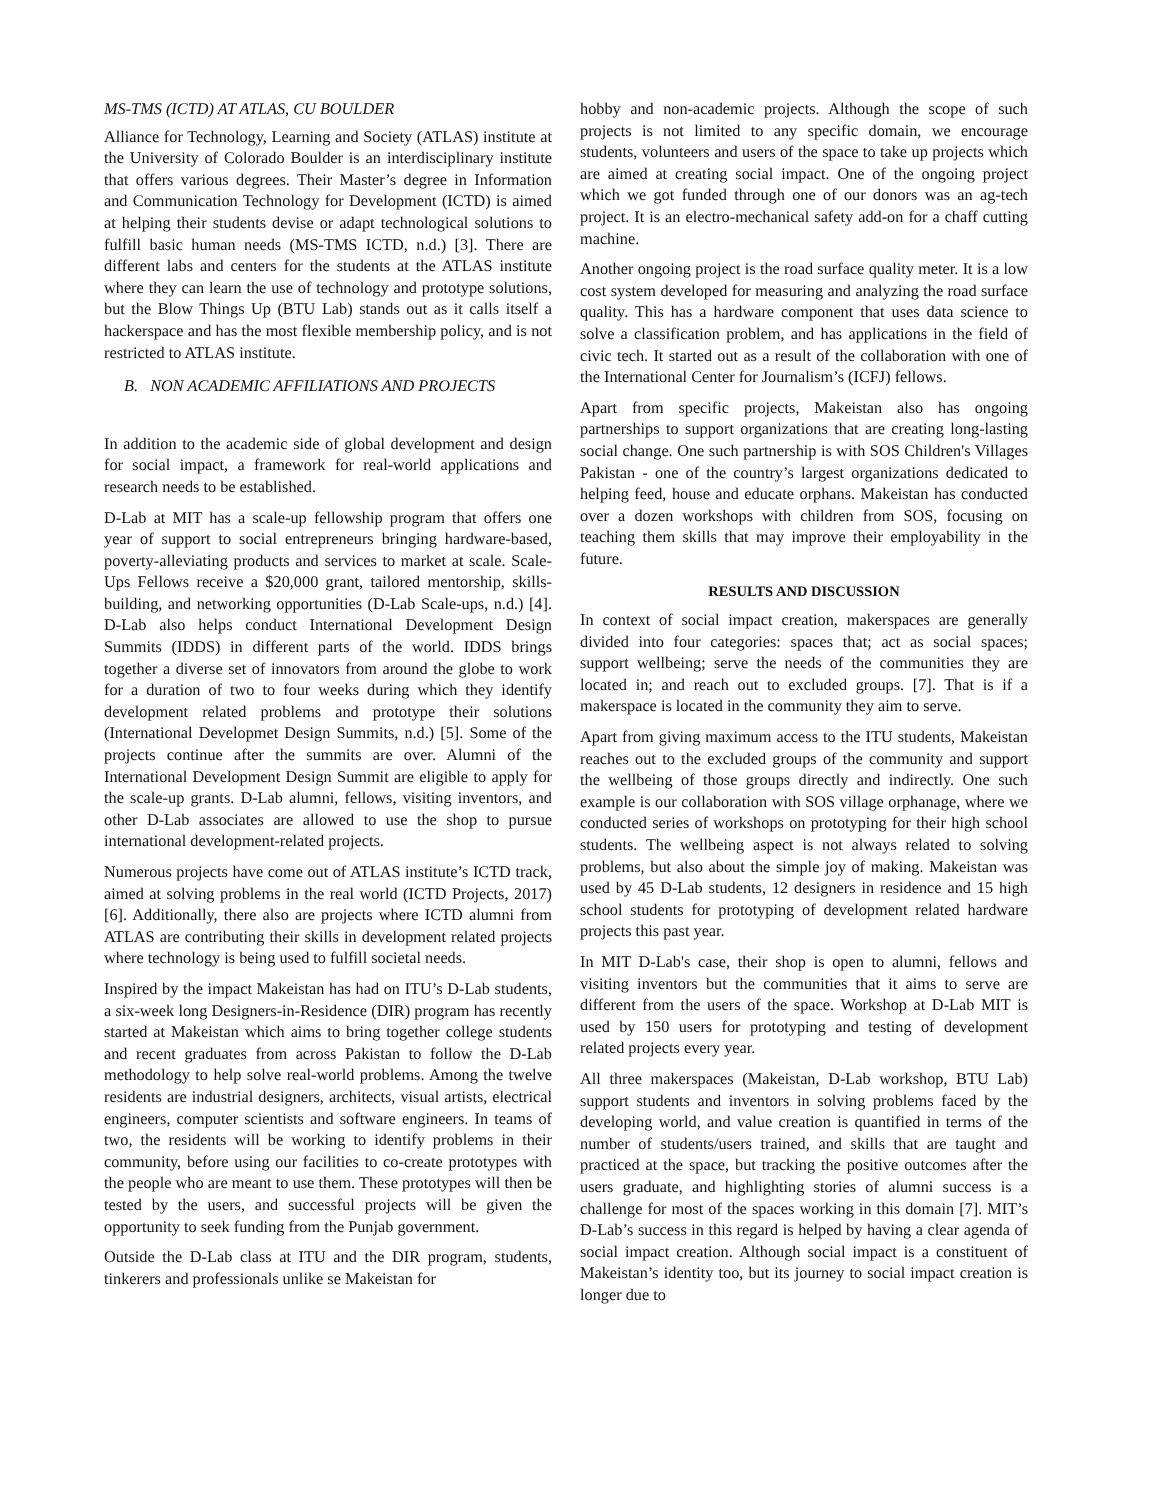MS-TMS (ICTD) AT ATLAS, CU BOULDER
Alliance for Technology, Learning and Society (ATLAS) institute at the University of Colorado Boulder is an interdisciplinary institute that offers various degrees. Their Master’s degree in Information and Communication Technology for Development (ICTD) is aimed at helping their students devise or adapt technological solutions to fulfill basic human needs (MS-TMS ICTD, n.d.) [3]. There are different labs and centers for the students at the ATLAS institute where they can learn the use of technology and prototype solutions, but the Blow Things Up (BTU Lab) stands out as it calls itself a hackerspace and has the most flexible membership policy, and is not restricted to ATLAS institute.
B. NON ACADEMIC AFFILIATIONS AND PROJECTS
In addition to the academic side of global development and design for social impact, a framework for real-world applications and research needs to be established.
D-Lab at MIT has a scale-up fellowship program that offers one year of support to social entrepreneurs bringing hardware-based, poverty-alleviating products and services to market at scale. Scale-Ups Fellows receive a $20,000 grant, tailored mentorship, skills-building, and networking opportunities (D-Lab Scale-ups, n.d.) [4]. D-Lab also helps conduct International Development Design Summits (IDDS) in different parts of the world. IDDS brings together a diverse set of innovators from around the globe to work for a duration of two to four weeks during which they identify development related problems and prototype their solutions (International Developmet Design Summits, n.d.) [5]. Some of the projects continue after the summits are over. Alumni of the International Development Design Summit are eligible to apply for the scale-up grants. D-Lab alumni, fellows, visiting inventors, and other D-Lab associates are allowed to use the shop to pursue international development-related projects.
Numerous projects have come out of ATLAS institute’s ICTD track, aimed at solving problems in the real world (ICTD Projects, 2017) [6]. Additionally, there also are projects where ICTD alumni from ATLAS are contributing their skills in development related projects where technology is being used to fulfill societal needs.
Inspired by the impact Makeistan has had on ITU’s D-Lab students, a six-week long Designers-in-Residence (DIR) program has recently started at Makeistan which aims to bring together college students and recent graduates from across Pakistan to follow the D-Lab methodology to help solve real-world problems. Among the twelve residents are industrial designers, architects, visual artists, electrical engineers, computer scientists and software engineers. In teams of two, the residents will be working to identify problems in their community, before using our facilities to co-create prototypes with the people who are meant to use them. These prototypes will then be tested by the users, and successful projects will be given the opportunity to seek funding from the Punjab government.
Outside the D-Lab class at ITU and the DIR program, students, tinkerers and professionals unlike se Makeistan for
hobby and non-academic projects. Although the scope of such projects is not limited to any specific domain, we encourage students, volunteers and users of the space to take up projects which are aimed at creating social impact. One of the ongoing project which we got funded through one of our donors was an ag-tech project. It is an electro-mechanical safety add-on for a chaff cutting machine.
Another ongoing project is the road surface quality meter. It is a low cost system developed for measuring and analyzing the road surface quality. This has a hardware component that uses data science to solve a classification problem, and has applications in the field of civic tech. It started out as a result of the collaboration with one of the International Center for Journalism’s (ICFJ) fellows.
Apart from specific projects, Makeistan also has ongoing partnerships to support organizations that are creating long-lasting social change. One such partnership is with SOS Children's Villages Pakistan - one of the country’s largest organizations dedicated to helping feed, house and educate orphans. Makeistan has conducted over a dozen workshops with children from SOS, focusing on teaching them skills that may improve their employability in the future.
RESULTS AND DISCUSSION
In context of social impact creation, makerspaces are generally divided into four categories: spaces that; act as social spaces; support wellbeing; serve the needs of the communities they are located in; and reach out to excluded groups. [7]. That is if a makerspace is located in the community they aim to serve.
Apart from giving maximum access to the ITU students, Makeistan reaches out to the excluded groups of the community and support the wellbeing of those groups directly and indirectly. One such example is our collaboration with SOS village orphanage, where we conducted series of workshops on prototyping for their high school students. The wellbeing aspect is not always related to solving problems, but also about the simple joy of making. Makeistan was used by 45 D-Lab students, 12 designers in residence and 15 high school students for prototyping of development related hardware projects this past year.
In MIT D-Lab's case, their shop is open to alumni, fellows and visiting inventors but the communities that it aims to serve are different from the users of the space. Workshop at D-Lab MIT is used by 150 users for prototyping and testing of development related projects every year.
All three makerspaces (Makeistan, D-Lab workshop, BTU Lab) support students and inventors in solving problems faced by the developing world, and value creation is quantified in terms of the number of students/users trained, and skills that are taught and practiced at the space, but tracking the positive outcomes after the users graduate, and highlighting stories of alumni success is a challenge for most of the spaces working in this domain [7]. MIT’s D-Lab’s success in this regard is helped by having a clear agenda of social impact creation. Although social impact is a constituent of Makeistan’s identity too, but its journey to social impact creation is longer due to